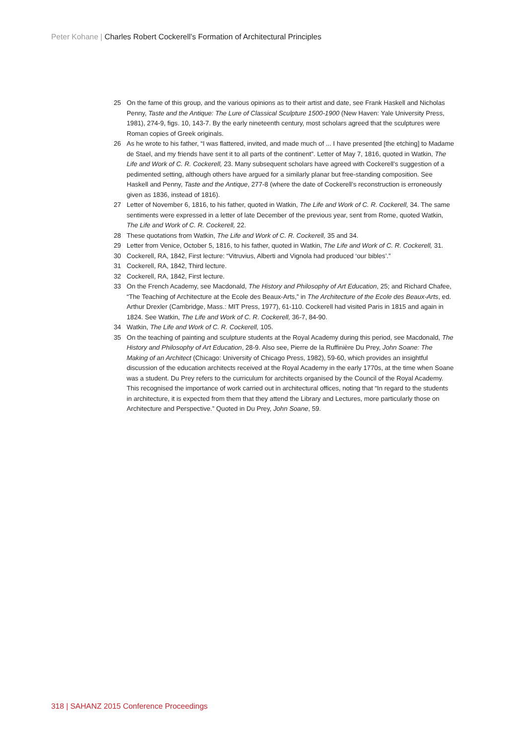Peter Kohane | Charles Robert Cockerell’s Formation of Architectural Principles
25 On the fame of this group, and the various opinions as to their artist and date, see Frank Haskell and Nicholas Penny, Taste and the Antique: The Lure of Classical Sculpture 1500-1900 (New Haven: Yale University Press, 1981), 274-9, figs. 10, 143-7. By the early nineteenth century, most scholars agreed that the sculptures were Roman copies of Greek originals.
26 As he wrote to his father, “I was flattered, invited, and made much of ... I have presented [the etching] to Madame de Stael, and my friends have sent it to all parts of the continent”. Letter of May 7, 1816, quoted in Watkin, The Life and Work of C. R. Cockerell, 23. Many subsequent scholars have agreed with Cockerell’s suggestion of a pedimented setting, although others have argued for a similarly planar but free-standing composition. See Haskell and Penny, Taste and the Antique, 277-8 (where the date of Cockerell’s reconstruction is erroneously given as 1836, instead of 1816).
27 Letter of November 6, 1816, to his father, quoted in Watkin, The Life and Work of C. R. Cockerell, 34. The same sentiments were expressed in a letter of late December of the previous year, sent from Rome, quoted Watkin, The Life and Work of C. R. Cockerell, 22.
28 These quotations from Watkin, The Life and Work of C. R. Cockerell, 35 and 34.
29 Letter from Venice, October 5, 1816, to his father, quoted in Watkin, The Life and Work of C. R. Cockerell, 31.
30 Cockerell, RA, 1842, First lecture: “Vitruvius, Alberti and Vignola had produced ‘our bibles’.”
31 Cockerell, RA, 1842, Third lecture.
32 Cockerell, RA, 1842, First lecture.
33 On the French Academy, see Macdonald, The History and Philosophy of Art Education, 25; and Richard Chafee, “The Teaching of Architecture at the Ecole des Beaux-Arts,” in The Architecture of the Ecole des Beaux-Arts, ed. Arthur Drexler (Cambridge, Mass.: MIT Press, 1977), 61-110. Cockerell had visited Paris in 1815 and again in 1824. See Watkin, The Life and Work of C. R. Cockerell, 36-7, 84-90.
34 Watkin, The Life and Work of C. R. Cockerell, 105.
35 On the teaching of painting and sculpture students at the Royal Academy during this period, see Macdonald, The History and Philosophy of Art Education, 28-9. Also see, Pierre de la Ruffinière Du Prey, John Soane: The Making of an Architect (Chicago: University of Chicago Press, 1982), 59-60, which provides an insightful discussion of the education architects received at the Royal Academy in the early 1770s, at the time when Soane was a student. Du Prey refers to the curriculum for architects organised by the Council of the Royal Academy. This recognised the importance of work carried out in architectural offices, noting that “In regard to the students in architecture, it is expected from them that they attend the Library and Lectures, more particularly those on Architecture and Perspective.” Quoted in Du Prey, John Soane, 59.
318 | SAHANZ 2015 Conference Proceedings